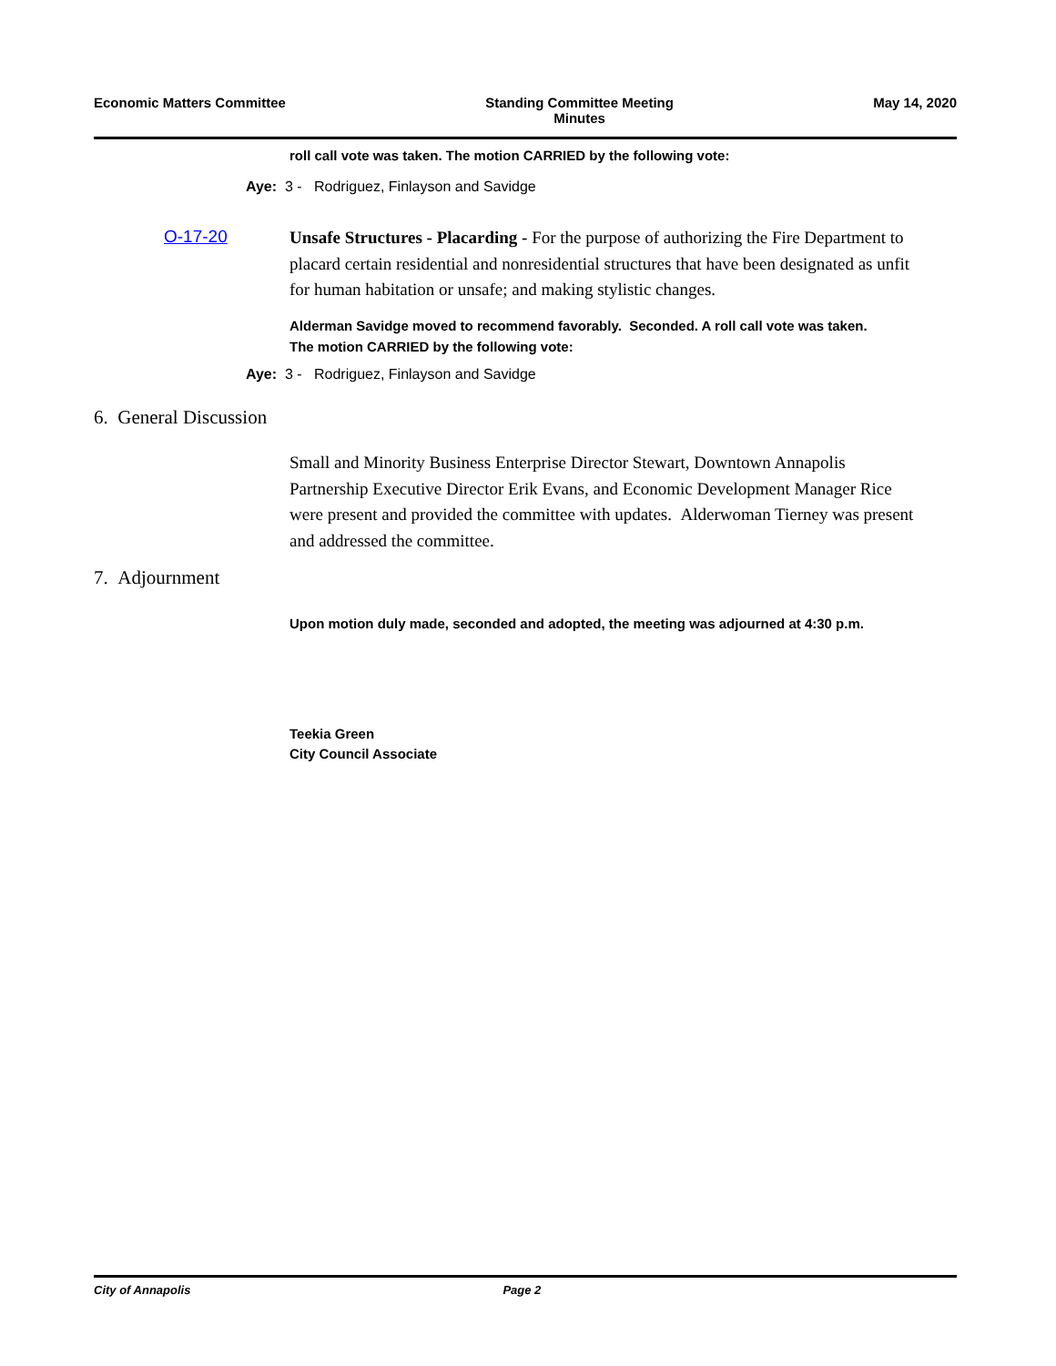Economic Matters Committee Standing Committee Meeting
Minutes
May 14, 2020
roll call vote was taken. The motion CARRIED by the following vote:
Aye: 3 - Rodriguez, Finlayson and Savidge
O-17-20
Unsafe Structures - Placarding - For the purpose of authorizing the Fire Department to placard certain residential and nonresidential structures that have been designated as unfit for human habitation or unsafe; and making stylistic changes.
Alderman Savidge moved to recommend favorably. Seconded. A roll call vote was taken. The motion CARRIED by the following vote:
Aye: 3 - Rodriguez, Finlayson and Savidge
6. General Discussion
Small and Minority Business Enterprise Director Stewart, Downtown Annapolis Partnership Executive Director Erik Evans, and Economic Development Manager Rice were present and provided the committee with updates. Alderwoman Tierney was present and addressed the committee.
7. Adjournment
Upon motion duly made, seconded and adopted, the meeting was adjourned at 4:30 p.m.
Teekia Green
City Council Associate
City of Annapolis Page 2